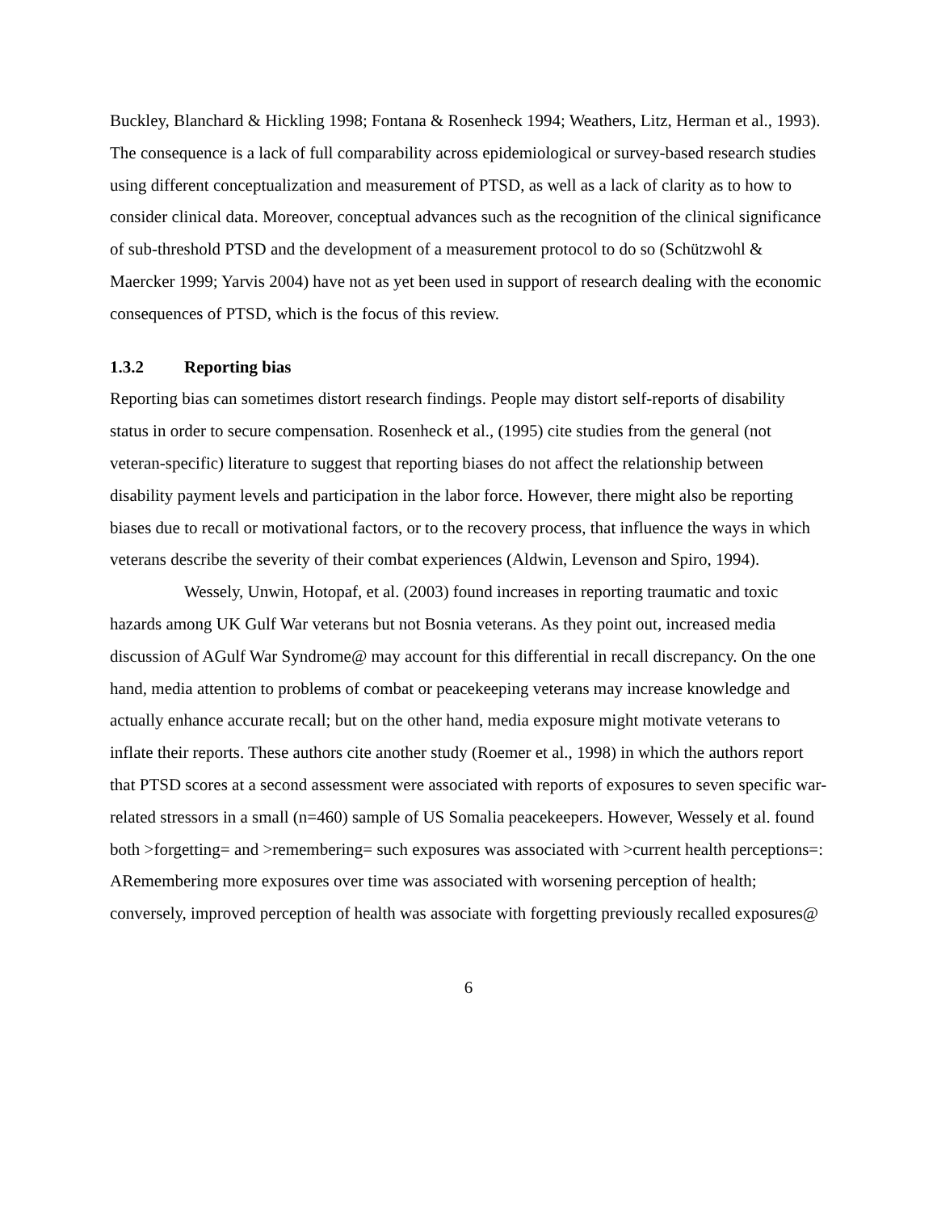Buckley, Blanchard & Hickling 1998; Fontana & Rosenheck 1994; Weathers, Litz, Herman et al., 1993). The consequence is a lack of full comparability across epidemiological or survey-based research studies using different conceptualization and measurement of PTSD, as well as a lack of clarity as to how to consider clinical data. Moreover, conceptual advances such as the recognition of the clinical significance of sub-threshold PTSD and the development of a measurement protocol to do so (Schützwohl & Maercker 1999; Yarvis 2004) have not as yet been used in support of research dealing with the economic consequences of PTSD, which is the focus of this review.
1.3.2 Reporting bias
Reporting bias can sometimes distort research findings. People may distort self-reports of disability status in order to secure compensation. Rosenheck et al., (1995) cite studies from the general (not veteran-specific) literature to suggest that reporting biases do not affect the relationship between disability payment levels and participation in the labor force. However, there might also be reporting biases due to recall or motivational factors, or to the recovery process, that influence the ways in which veterans describe the severity of their combat experiences (Aldwin, Levenson and Spiro, 1994).
Wessely, Unwin, Hotopaf, et al. (2003) found increases in reporting traumatic and toxic hazards among UK Gulf War veterans but not Bosnia veterans. As they point out, increased media discussion of AGulf War Syndrome@ may account for this differential in recall discrepancy. On the one hand, media attention to problems of combat or peacekeeping veterans may increase knowledge and actually enhance accurate recall; but on the other hand, media exposure might motivate veterans to inflate their reports. These authors cite another study (Roemer et al., 1998) in which the authors report that PTSD scores at a second assessment were associated with reports of exposures to seven specific war-related stressors in a small (n=460) sample of US Somalia peacekeepers. However, Wessely et al. found both >forgetting= and >remembering= such exposures was associated with >current health perceptions=: ARemembering more exposures over time was associated with worsening perception of health; conversely, improved perception of health was associate with forgetting previously recalled exposures@
6